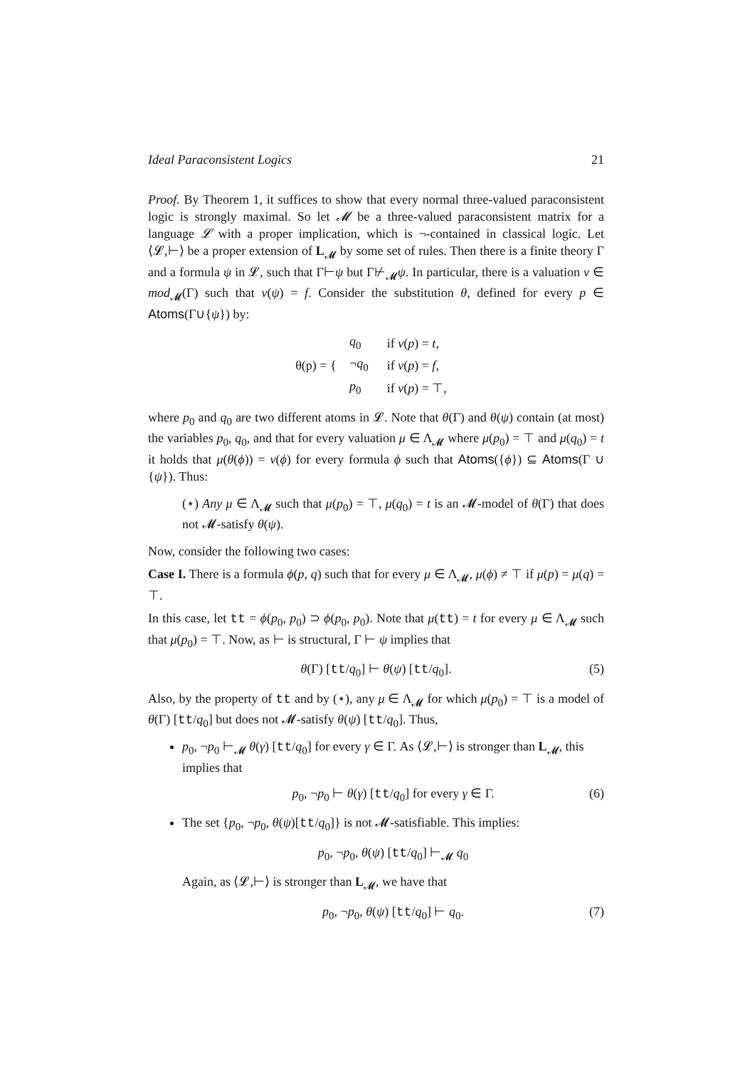Ideal Paraconsistent Logics 21
Proof. By Theorem 1, it suffices to show that every normal three-valued paraconsistent logic is strongly maximal. So let 𝓜 be a three-valued paraconsistent matrix for a language 𝓛 with a proper implication, which is ¬-contained in classical logic. Let ⟨𝓛,⊢⟩ be a proper extension of L<sub>𝓜</sub> by some set of rules. Then there is a finite theory Γ and a formula ψ in 𝓛, such that Γ⊢ψ but Γ⊬<sub>𝓜</sub>ψ. In particular, there is a valuation ν ∈ mod<sub>𝓜</sub>(Γ) such that ν(ψ) = f. Consider the substitution θ, defined for every p ∈ Atoms(Γ∪{ψ}) by:
θ(p) = {
| q<sub>0</sub> | if ν ( p ) = t , |
| ¬ q<sub>0</sub> | if ν ( p ) = f , |
| p<sub>0</sub> | if ν ( p ) = ⊤, |
where p<sub>0</sub> and q<sub>0</sub> are two different atoms in 𝓛. Note that θ(Γ) and θ(ψ) contain (at most) the variables p<sub>0</sub>, q<sub>0</sub>, and that for every valuation μ ∈ Λ<sub>𝓜</sub> where μ(p<sub>0</sub>) = ⊤ and μ(q<sub>0</sub>) = t it holds that μ(θ(ϕ)) = ν(ϕ) for every formula ϕ such that Atoms({ϕ}) ⊆ Atoms(Γ ∪ {ψ}). Thus:
(⋆) Any μ ∈ Λ<sub>𝓜</sub> such that μ(p<sub>0</sub>) = ⊤, μ(q<sub>0</sub>) = t is an 𝓜-model of θ(Γ) that does not 𝓜-satisfy θ(ψ).
Now, consider the following two cases:
Case I. There is a formula ϕ(p, q) such that for every μ ∈ Λ<sub>𝓜</sub>, μ(ϕ) ≠ ⊤ if μ(p) = μ(q) = ⊤.
In this case, let tt = ϕ(p<sub>0</sub>, p<sub>0</sub>) ⊃ ϕ(p<sub>0</sub>, p<sub>0</sub>). Note that μ(tt) = t for every μ ∈ Λ<sub>𝓜</sub> such that μ(p<sub>0</sub>) = ⊤. Now, as ⊢ is structural, Γ ⊢ ψ implies that
θ(Γ) [tt/q<sub>0</sub>] ⊢ θ(ψ) [tt/q<sub>0</sub>]. (5)
Also, by the property of tt and by (⋆), any μ ∈ Λ<sub>𝓜</sub> for which μ(p<sub>0</sub>) = ⊤ is a model of θ(Γ) [tt/q<sub>0</sub>] but does not 𝓜-satisfy θ(ψ) [tt/q<sub>0</sub>]. Thus,
p<sub>0</sub>, ¬p<sub>0</sub> ⊢<sub>𝓜</sub> θ(γ) [tt/q<sub>0</sub>] for every γ ∈ Γ. As ⟨𝓛,⊢⟩ is stronger than L<sub>𝓜</sub>, this implies that
p<sub>0</sub>, ¬p<sub>0</sub> ⊢ θ(γ) [tt/q<sub>0</sub>] for every γ ∈ Γ. (6)
The set {p<sub>0</sub>, ¬p<sub>0</sub>, θ(ψ)[tt/q<sub>0</sub>]} is not 𝓜-satisfiable. This implies:
p<sub>0</sub>, ¬p<sub>0</sub>, θ(ψ) [tt/q<sub>0</sub>] ⊢<sub>𝓜</sub> q<sub>0</sub>
Again, as ⟨𝓛,⊢⟩ is stronger than L<sub>𝓜</sub>, we have that
p<sub>0</sub>, ¬p<sub>0</sub>, θ(ψ) [tt/q<sub>0</sub>] ⊢ q<sub>0</sub>. (7)